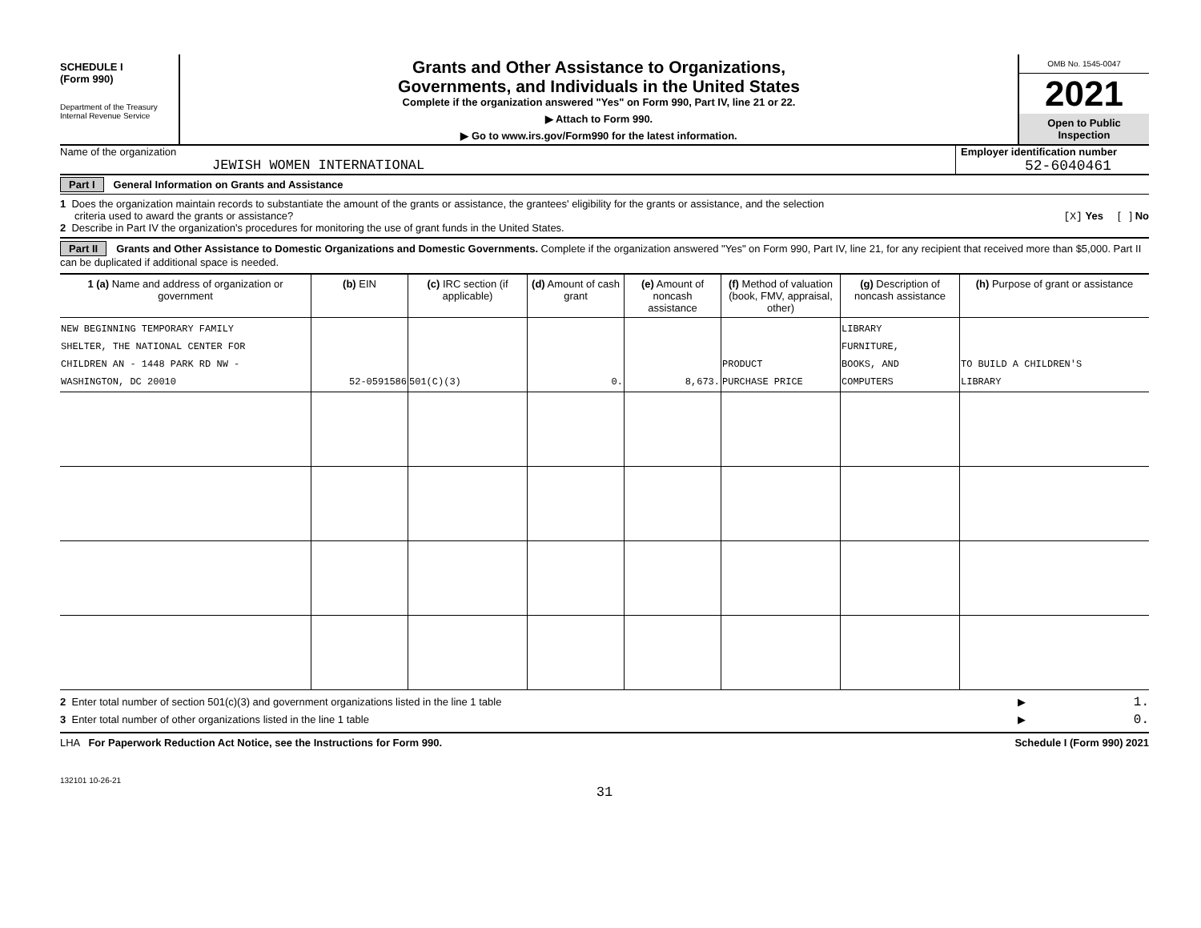SCHEDULE I
(Form 990)
Department of the Treasury
Internal Revenue Service
Grants and Other Assistance to Organizations,
Governments, and Individuals in the United States
Complete if the organization answered "Yes" on Form 990, Part IV, line 21 or 22.
▶ Attach to Form 990.
▶ Go to www.irs.gov/Form990 for the latest information.
OMB No. 1545-0047
2021
Open to Public
Inspection
Name of the organization
JEWISH WOMEN INTERNATIONAL
Employer identification number
52-6040461
Part I General Information on Grants and Assistance
1 Does the organization maintain records to substantiate the amount of the grants or assistance, the grantees' eligibility for the grants or assistance, and the selection
criteria used to award the grants or assistance? [X] Yes [ ] No
2 Describe in Part IV the organization's procedures for monitoring the use of grant funds in the United States.
Part II Grants and Other Assistance to Domestic Organizations and Domestic Governments. Complete if the organization answered "Yes" on Form 990, Part IV, line 21, for any recipient that received more than $5,000. Part II can be duplicated if additional space is needed.
| 1 (a) Name and address of organization or government | (b) EIN | (c) IRC section (if applicable) | (d) Amount of cash grant | (e) Amount of noncash assistance | (f) Method of valuation (book, FMV, appraisal, other) | (g) Description of noncash assistance | (h) Purpose of grant or assistance |
| --- | --- | --- | --- | --- | --- | --- | --- |
| NEW BEGINNING TEMPORARY FAMILY SHELTER, THE NATIONAL CENTER FOR CHILDREN AN - 1448 PARK RD NW - WASHINGTON, DC 20010 | 52-0591586 | 501(C)(3) | 0. | 8,673. | PRODUCT PURCHASE PRICE | LIBRARY FURNITURE, BOOKS, AND COMPUTERS | TO BUILD A CHILDREN'S LIBRARY |
2 Enter total number of section 501(c)(3) and government organizations listed in the line 1 table ▶ 1.
3 Enter total number of other organizations listed in the line 1 table ▶ 0.
LHA For Paperwork Reduction Act Notice, see the Instructions for Form 990. Schedule I (Form 990) 2021
132101 10-26-21
31